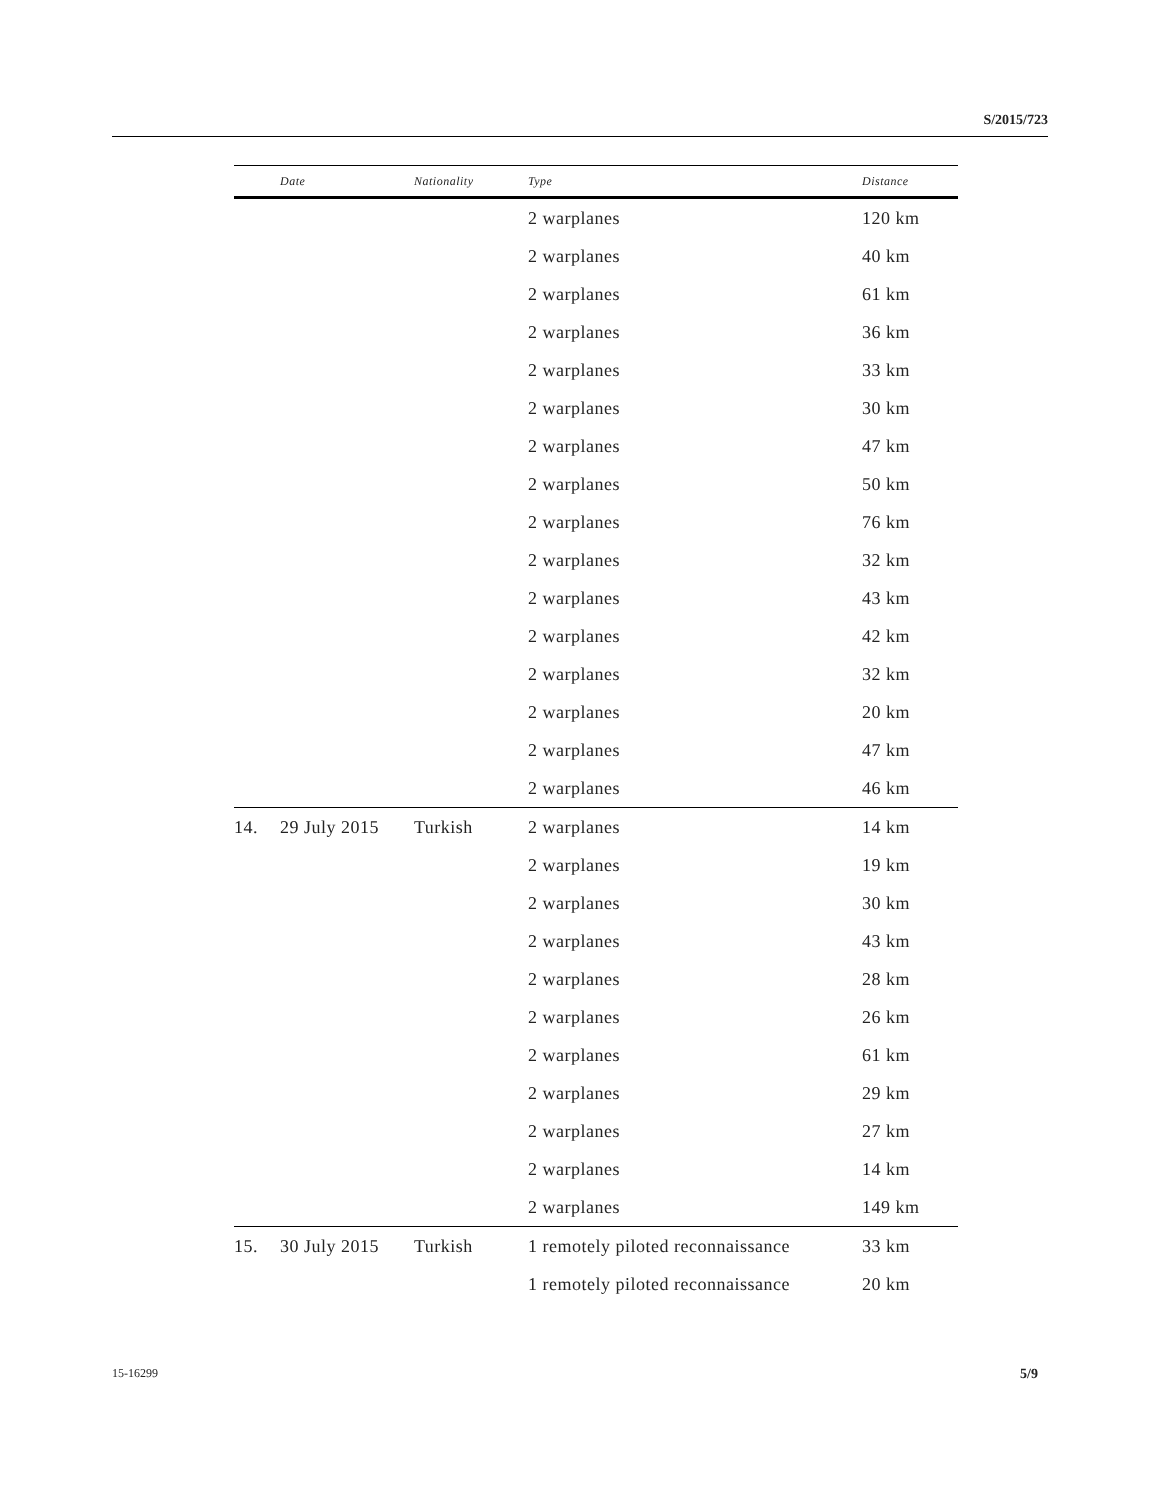S/2015/723
| | Date | Nationality | Type | Distance |
| --- | --- | --- | --- | --- |
| | | | 2 warplanes | 120 km |
| | | | 2 warplanes | 40 km |
| | | | 2 warplanes | 61 km |
| | | | 2 warplanes | 36 km |
| | | | 2 warplanes | 33 km |
| | | | 2 warplanes | 30 km |
| | | | 2 warplanes | 47 km |
| | | | 2 warplanes | 50 km |
| | | | 2 warplanes | 76 km |
| | | | 2 warplanes | 32 km |
| | | | 2 warplanes | 43 km |
| | | | 2 warplanes | 42 km |
| | | | 2 warplanes | 32 km |
| | | | 2 warplanes | 20 km |
| | | | 2 warplanes | 47 km |
| | | | 2 warplanes | 46 km |
| 14. | 29 July 2015 | Turkish | 2 warplanes | 14 km |
| | | | 2 warplanes | 19 km |
| | | | 2 warplanes | 30 km |
| | | | 2 warplanes | 43 km |
| | | | 2 warplanes | 28 km |
| | | | 2 warplanes | 26 km |
| | | | 2 warplanes | 61 km |
| | | | 2 warplanes | 29 km |
| | | | 2 warplanes | 27 km |
| | | | 2 warplanes | 14 km |
| | | | 2 warplanes | 149 km |
| 15. | 30 July 2015 | Turkish | 1 remotely piloted reconnaissance | 33 km |
| | | | 1 remotely piloted reconnaissance | 20 km |
15-16299 5/9